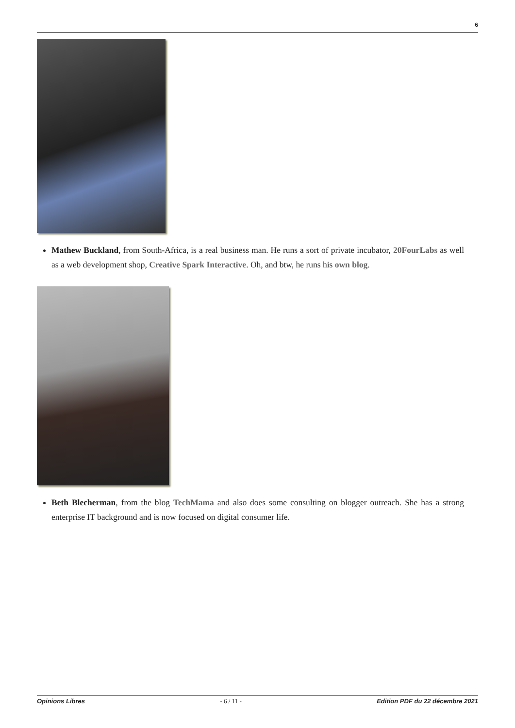6
Mathew Buckland, from South-Africa, is a real business man. He runs a sort of private incubator, 20FourLabs as well as a web development shop, Creative Spark Interactive. Oh, and btw, he runs his own blog.
Beth Blecherman, from the blog TechMama and also does some consulting on blogger outreach. She has a strong enterprise IT background and is now focused on digital consumer life.
Opinions Libres - 6 / 11 - Edition PDF du 22 décembre 2021